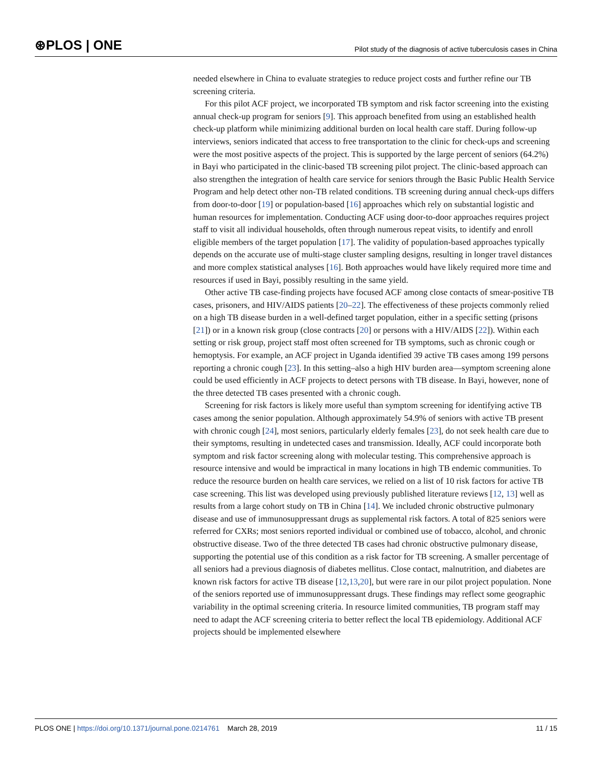⊛PLOS | ONE Pilot study of the diagnosis of active tuberculosis cases in China
needed elsewhere in China to evaluate strategies to reduce project costs and further refine our TB screening criteria.
For this pilot ACF project, we incorporated TB symptom and risk factor screening into the existing annual check-up program for seniors [9]. This approach benefited from using an established health check-up platform while minimizing additional burden on local health care staff. During follow-up interviews, seniors indicated that access to free transportation to the clinic for check-ups and screening were the most positive aspects of the project. This is supported by the large percent of seniors (64.2%) in Bayi who participated in the clinic-based TB screening pilot project. The clinic-based approach can also strengthen the integration of health care service for seniors through the Basic Public Health Service Program and help detect other non-TB related conditions. TB screening during annual check-ups differs from door-to-door [19] or population-based [16] approaches which rely on substantial logistic and human resources for implementation. Conducting ACF using door-to-door approaches requires project staff to visit all individual households, often through numerous repeat visits, to identify and enroll eligible members of the target population [17]. The validity of population-based approaches typically depends on the accurate use of multi-stage cluster sampling designs, resulting in longer travel distances and more complex statistical analyses [16]. Both approaches would have likely required more time and resources if used in Bayi, possibly resulting in the same yield.
Other active TB case-finding projects have focused ACF among close contacts of smear-positive TB cases, prisoners, and HIV/AIDS patients [20–22]. The effectiveness of these projects commonly relied on a high TB disease burden in a well-defined target population, either in a specific setting (prisons [21]) or in a known risk group (close contracts [20] or persons with a HIV/AIDS [22]). Within each setting or risk group, project staff most often screened for TB symptoms, such as chronic cough or hemoptysis. For example, an ACF project in Uganda identified 39 active TB cases among 199 persons reporting a chronic cough [23]. In this setting–also a high HIV burden area—symptom screening alone could be used efficiently in ACF projects to detect persons with TB disease. In Bayi, however, none of the three detected TB cases presented with a chronic cough.
Screening for risk factors is likely more useful than symptom screening for identifying active TB cases among the senior population. Although approximately 54.9% of seniors with active TB present with chronic cough [24], most seniors, particularly elderly females [23], do not seek health care due to their symptoms, resulting in undetected cases and transmission. Ideally, ACF could incorporate both symptom and risk factor screening along with molecular testing. This comprehensive approach is resource intensive and would be impractical in many locations in high TB endemic communities. To reduce the resource burden on health care services, we relied on a list of 10 risk factors for active TB case screening. This list was developed using previously published literature reviews [12, 13] well as results from a large cohort study on TB in China [14]. We included chronic obstructive pulmonary disease and use of immunosuppressant drugs as supplemental risk factors. A total of 825 seniors were referred for CXRs; most seniors reported individual or combined use of tobacco, alcohol, and chronic obstructive disease. Two of the three detected TB cases had chronic obstructive pulmonary disease, supporting the potential use of this condition as a risk factor for TB screening. A smaller percentage of all seniors had a previous diagnosis of diabetes mellitus. Close contact, malnutrition, and diabetes are known risk factors for active TB disease [12,13,20], but were rare in our pilot project population. None of the seniors reported use of immunosuppressant drugs. These findings may reflect some geographic variability in the optimal screening criteria. In resource limited communities, TB program staff may need to adapt the ACF screening criteria to better reflect the local TB epidemiology. Additional ACF projects should be implemented elsewhere
PLOS ONE | https://doi.org/10.1371/journal.pone.0214761 March 28, 2019 11 / 15